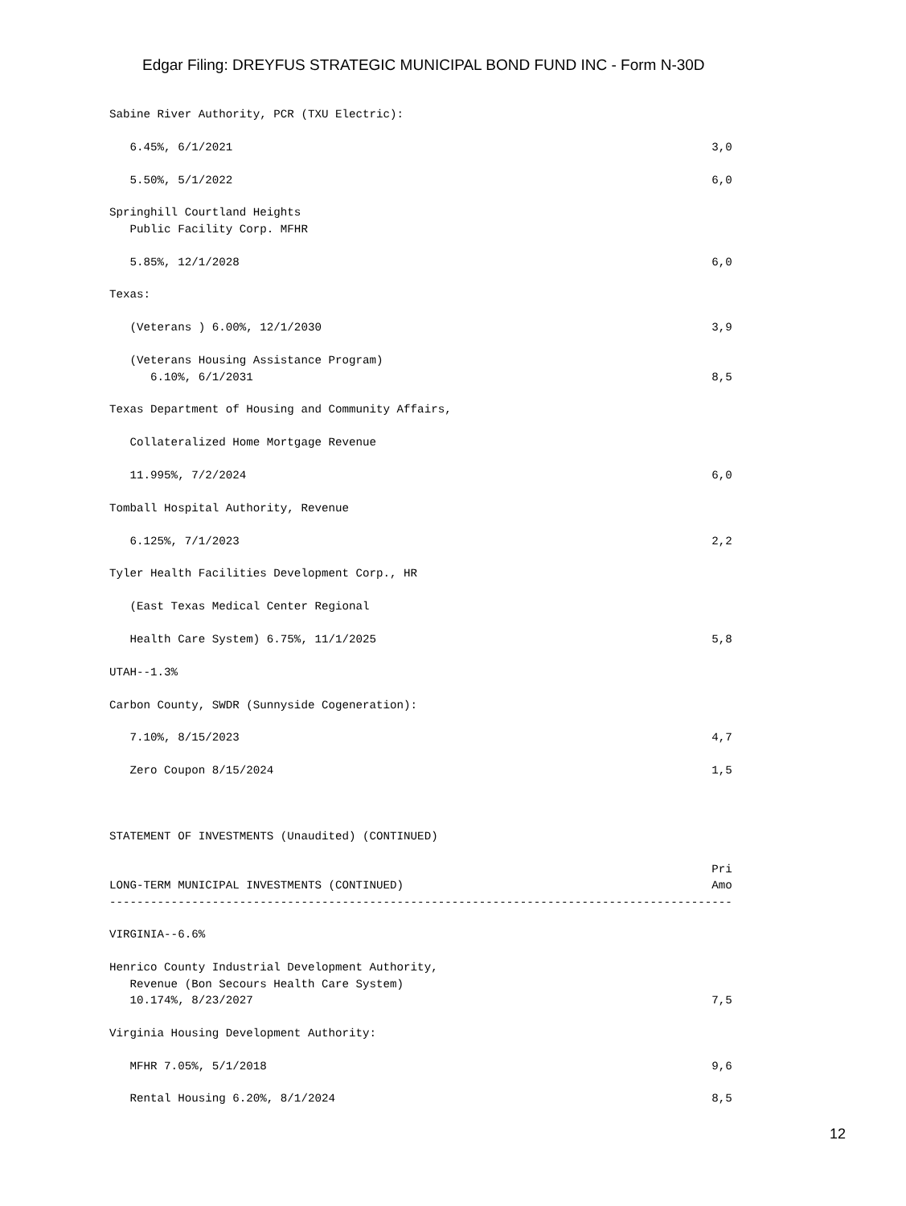Edgar Filing: DREYFUS STRATEGIC MUNICIPAL BOND FUND INC - Form N-30D
Sabine River Authority, PCR (TXU Electric):

   6.45%, 6/1/2021                                                                      3,0

   5.50%, 5/1/2022                                                                      6,0

Springhill Courtland Heights
   Public Facility Corp. MFHR

   5.85%, 12/1/2028                                                                     6,0

Texas:

   (Veterans ) 6.00%, 12/1/2030                                                         3,9

   (Veterans Housing Assistance Program)
      6.10%, 6/1/2031                                                                   8,5

Texas Department of Housing and Community Affairs,

   Collateralized Home Mortgage Revenue

   11.995%, 7/2/2024                                                                    6,0

Tomball Hospital Authority, Revenue

   6.125%, 7/1/2023                                                                     2,2

Tyler Health Facilities Development Corp., HR

   (East Texas Medical Center Regional

   Health Care System) 6.75%, 11/1/2025                                                 5,8

UTAH--1.3%

Carbon County, SWDR (Sunnyside Cogeneration):

   7.10%, 8/15/2023                                                                     4,7

   Zero Coupon 8/15/2024                                                                1,5



STATEMENT OF INVESTMENTS (Unaudited) (CONTINUED)

                                                                                        Pri
LONG-TERM MUNICIPAL INVESTMENTS (CONTINUED)                                             Amo
-------------------------------------------------------------------------------------------

VIRGINIA--6.6%

Henrico County Industrial Development Authority,
   Revenue (Bon Secours Health Care System)
   10.174%, 8/23/2027                                                                   7,5

Virginia Housing Development Authority:

   MFHR 7.05%, 5/1/2018                                                                 9,6

   Rental Housing 6.20%, 8/1/2024                                                       8,5
12